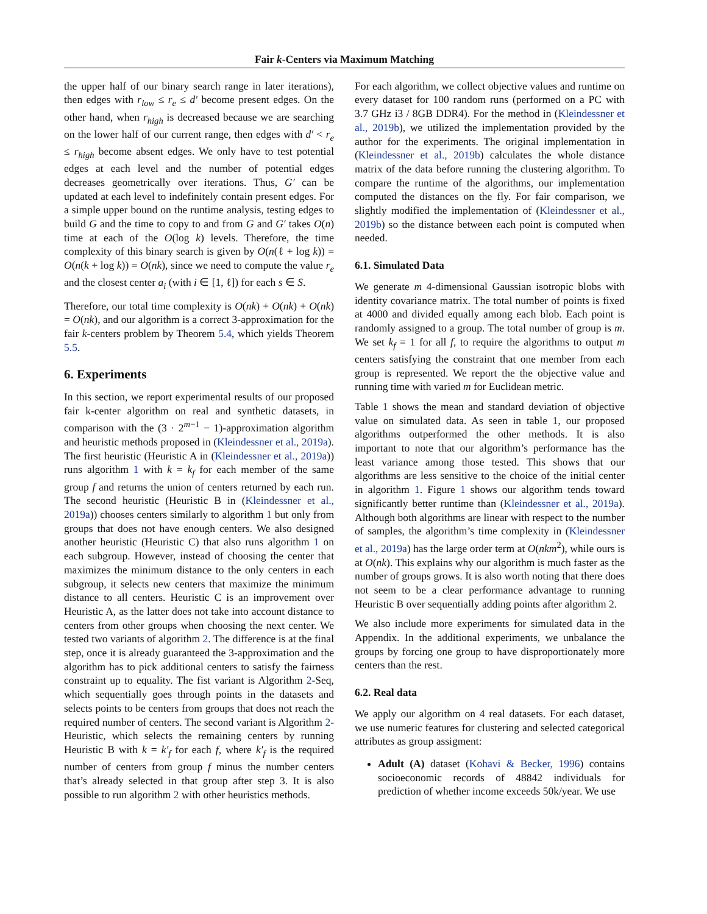Fair k-Centers via Maximum Matching
the upper half of our binary search range in later iterations), then edges with r<sub>low</sub> ≤ r<sub>e</sub> ≤ d′ become present edges. On the other hand, when r<sub>high</sub> is decreased because we are searching on the lower half of our current range, then edges with d′ < r<sub>e</sub> ≤ r<sub>high</sub> become absent edges. We only have to test potential edges at each level and the number of potential edges decreases geometrically over iterations. Thus, G′ can be updated at each level to indefinitely contain present edges. For a simple upper bound on the runtime analysis, testing edges to build G and the time to copy to and from G and G′ takes O(n) time at each of the O(log k) levels. Therefore, the time complexity of this binary search is given by O(n(ℓ + log k)) = O(n(k + log k)) = O(nk), since we need to compute the value r<sub>e</sub> and the closest center a<sub>i</sub> (with i ∈ [1, ℓ]) for each s ∈ S.
Therefore, our total time complexity is O(nk) + O(nk) + O(nk) = O(nk), and our algorithm is a correct 3-approximation for the fair k-centers problem by Theorem 5.4, which yields Theorem 5.5.
6. Experiments
In this section, we report experimental results of our proposed fair k-center algorithm on real and synthetic datasets, in comparison with the (3 · 2<sup>m−1</sup> − 1)-approximation algorithm and heuristic methods proposed in (Kleindessner et al., 2019a). The first heuristic (Heuristic A in (Kleindessner et al., 2019a)) runs algorithm 1 with k = k<sub>f</sub> for each member of the same group f and returns the union of centers returned by each run. The second heuristic (Heuristic B in (Kleindessner et al., 2019a)) chooses centers similarly to algorithm 1 but only from groups that does not have enough centers. We also designed another heuristic (Heuristic C) that also runs algorithm 1 on each subgroup. However, instead of choosing the center that maximizes the minimum distance to the only centers in each subgroup, it selects new centers that maximize the minimum distance to all centers. Heuristic C is an improvement over Heuristic A, as the latter does not take into account distance to centers from other groups when choosing the next center. We tested two variants of algorithm 2. The difference is at the final step, once it is already guaranteed the 3-approximation and the algorithm has to pick additional centers to satisfy the fairness constraint up to equality. The fist variant is Algorithm 2-Seq, which sequentially goes through points in the datasets and selects points to be centers from groups that does not reach the required number of centers. The second variant is Algorithm 2-Heuristic, which selects the remaining centers by running Heuristic B with k = k′<sub>f</sub> for each f, where k′<sub>f</sub> is the required number of centers from group f minus the number centers that’s already selected in that group after step 3. It is also possible to run algorithm 2 with other heuristics methods.
For each algorithm, we collect objective values and runtime on every dataset for 100 random runs (performed on a PC with 3.7 GHz i3 / 8GB DDR4). For the method in (Kleindessner et al., 2019b), we utilized the implementation provided by the author for the experiments. The original implementation in (Kleindessner et al., 2019b) calculates the whole distance matrix of the data before running the clustering algorithm. To compare the runtime of the algorithms, our implementation computed the distances on the fly. For fair comparison, we slightly modified the implementation of (Kleindessner et al., 2019b) so the distance between each point is computed when needed.
6.1. Simulated Data
We generate m 4-dimensional Gaussian isotropic blobs with identity covariance matrix. The total number of points is fixed at 4000 and divided equally among each blob. Each point is randomly assigned to a group. The total number of group is m. We set k<sub>f</sub> = 1 for all f, to require the algorithms to output m centers satisfying the constraint that one member from each group is represented. We report the the objective value and running time with varied m for Euclidean metric.
Table 1 shows the mean and standard deviation of objective value on simulated data. As seen in table 1, our proposed algorithms outperformed the other methods. It is also important to note that our algorithm’s performance has the least variance among those tested. This shows that our algorithms are less sensitive to the choice of the initial center in algorithm 1. Figure 1 shows our algorithm tends toward significantly better runtime than (Kleindessner et al., 2019a). Although both algorithms are linear with respect to the number of samples, the algorithm’s time complexity in (Kleindessner et al., 2019a) has the large order term at O(nkm<sup>2</sup>), while ours is at O(nk). This explains why our algorithm is much faster as the number of groups grows. It is also worth noting that there does not seem to be a clear performance advantage to running Heuristic B over sequentially adding points after algorithm 2.
We also include more experiments for simulated data in the Appendix. In the additional experiments, we unbalance the groups by forcing one group to have disproportionately more centers than the rest.
6.2. Real data
We apply our algorithm on 4 real datasets. For each dataset, we use numeric features for clustering and selected categorical attributes as group assigment:
Adult (A) dataset (Kohavi & Becker, 1996) contains socioeconomic records of 48842 individuals for prediction of whether income exceeds 50k/year. We use